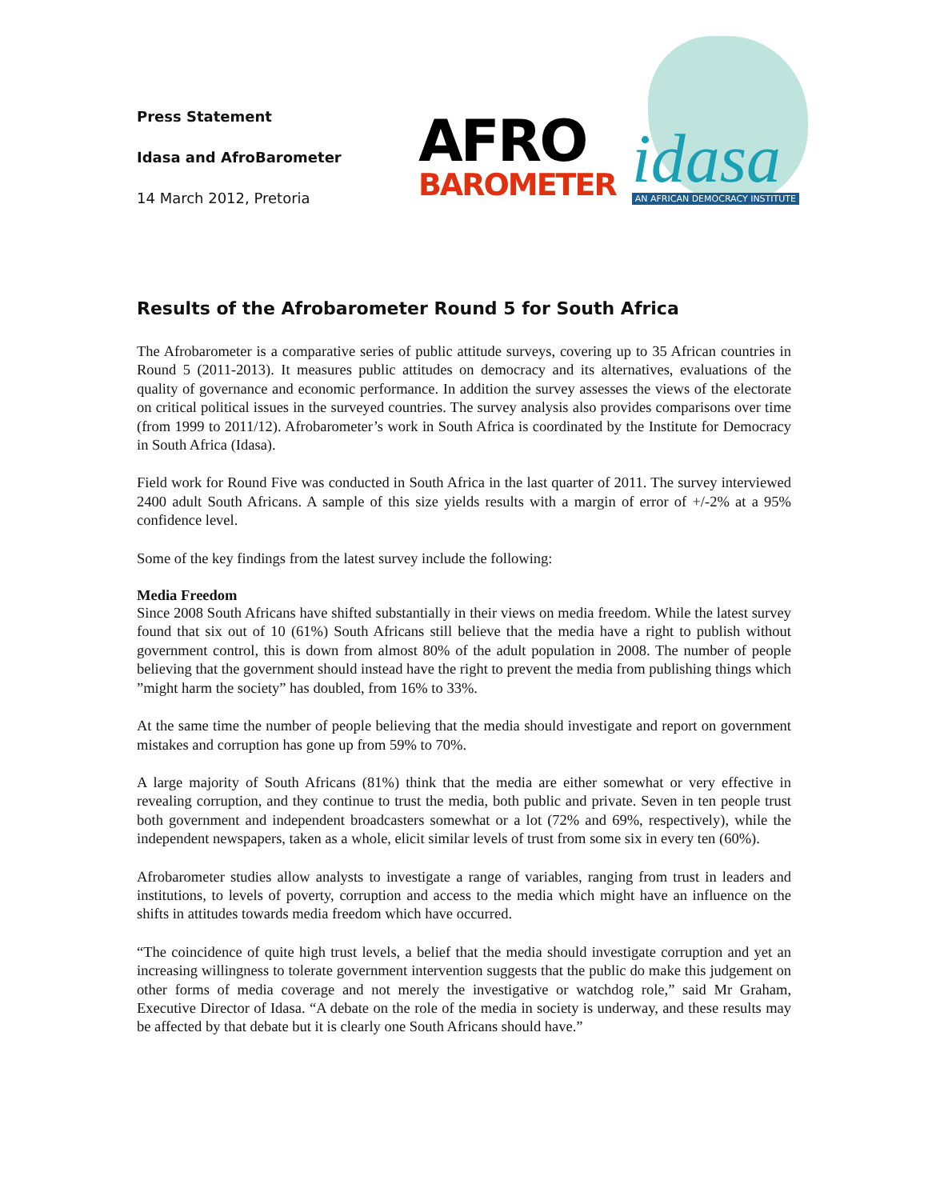Press Statement
Idasa and AfroBarometer
14 March 2012, Pretoria
AFRO
BAROMETER
idasa
AN AFRICAN DEMOCRACY INSTITUTE
Results of the Afrobarometer Round 5 for South Africa
The Afrobarometer is a comparative series of public attitude surveys, covering up to 35 African countries in Round 5 (2011-2013). It measures public attitudes on democracy and its alternatives, evaluations of the quality of governance and economic performance. In addition the survey assesses the views of the electorate on critical political issues in the surveyed countries. The survey analysis also provides comparisons over time (from 1999 to 2011/12). Afrobarometer’s work in South Africa is coordinated by the Institute for Democracy in South Africa (Idasa).
Field work for Round Five was conducted in South Africa in the last quarter of 2011. The survey interviewed 2400 adult South Africans. A sample of this size yields results with a margin of error of +/-2% at a 95% confidence level.
Some of the key findings from the latest survey include the following:
Media Freedom
Since 2008 South Africans have shifted substantially in their views on media freedom. While the latest survey found that six out of 10 (61%) South Africans still believe that the media have a right to publish without government control, this is down from almost 80% of the adult population in 2008. The number of people believing that the government should instead have the right to prevent the media from publishing things which ”might harm the society” has doubled, from 16% to 33%.
At the same time the number of people believing that the media should investigate and report on government mistakes and corruption has gone up from 59% to 70%.
A large majority of South Africans (81%) think that the media are either somewhat or very effective in revealing corruption, and they continue to trust the media, both public and private. Seven in ten people trust both government and independent broadcasters somewhat or a lot (72% and 69%, respectively), while the independent newspapers, taken as a whole, elicit similar levels of trust from some six in every ten (60%).
Afrobarometer studies allow analysts to investigate a range of variables, ranging from trust in leaders and institutions, to levels of poverty, corruption and access to the media which might have an influence on the shifts in attitudes towards media freedom which have occurred.
“The coincidence of quite high trust levels, a belief that the media should investigate corruption and yet an increasing willingness to tolerate government intervention suggests that the public do make this judgement on other forms of media coverage and not merely the investigative or watchdog role,” said Mr Graham, Executive Director of Idasa. “A debate on the role of the media in society is underway, and these results may be affected by that debate but it is clearly one South Africans should have.”